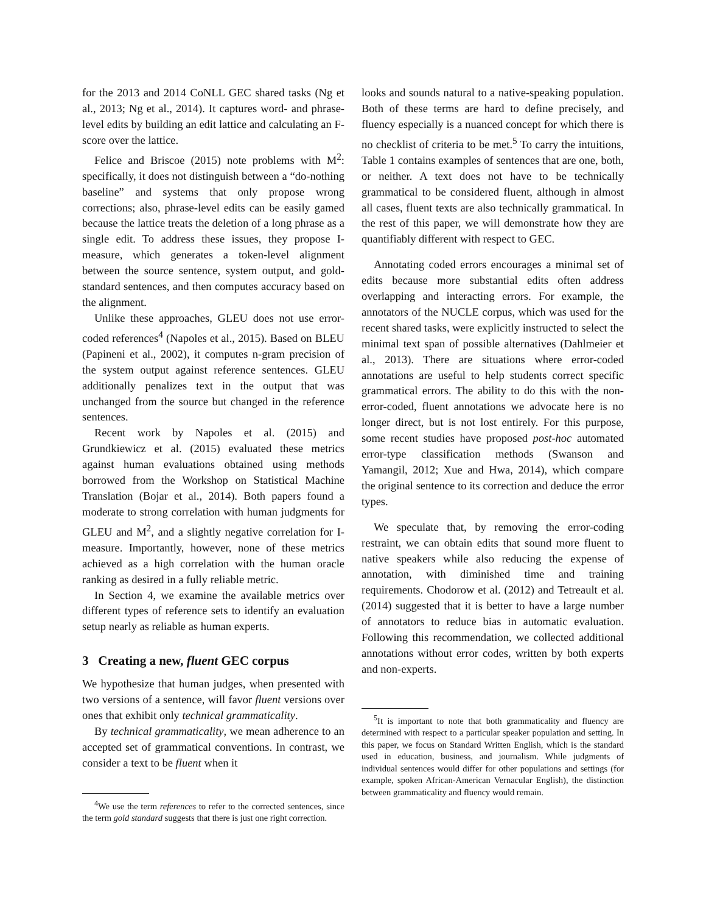for the 2013 and 2014 CoNLL GEC shared tasks (Ng et al., 2013; Ng et al., 2014). It captures word- and phrase-level edits by building an edit lattice and calculating an F-score over the lattice.
Felice and Briscoe (2015) note problems with M<sup>2</sup>: specifically, it does not distinguish between a “do-nothing baseline” and systems that only propose wrong corrections; also, phrase-level edits can be easily gamed because the lattice treats the deletion of a long phrase as a single edit. To address these issues, they propose I-measure, which generates a token-level alignment between the source sentence, system output, and gold-standard sentences, and then computes accuracy based on the alignment.
Unlike these approaches, GLEU does not use error-coded references<sup>4</sup> (Napoles et al., 2015). Based on BLEU (Papineni et al., 2002), it computes n-gram precision of the system output against reference sentences. GLEU additionally penalizes text in the output that was unchanged from the source but changed in the reference sentences.
Recent work by Napoles et al. (2015) and Grundkiewicz et al. (2015) evaluated these metrics against human evaluations obtained using methods borrowed from the Workshop on Statistical Machine Translation (Bojar et al., 2014). Both papers found a moderate to strong correlation with human judgments for GLEU and M<sup>2</sup>, and a slightly negative correlation for I-measure. Importantly, however, none of these metrics achieved as a high correlation with the human oracle ranking as desired in a fully reliable metric.
In Section 4, we examine the available metrics over different types of reference sets to identify an evaluation setup nearly as reliable as human experts.
3 Creating a new, fluent GEC corpus
We hypothesize that human judges, when presented with two versions of a sentence, will favor fluent versions over ones that exhibit only technical grammaticality.
By technical grammaticality, we mean adherence to an accepted set of grammatical conventions. In contrast, we consider a text to be fluent when it
<sup>4</sup> We use the term references to refer to the corrected sentences, since the term gold standard suggests that there is just one right correction.
looks and sounds natural to a native-speaking population. Both of these terms are hard to define precisely, and fluency especially is a nuanced concept for which there is no checklist of criteria to be met.<sup>5</sup> To carry the intuitions, Table 1 contains examples of sentences that are one, both, or neither. A text does not have to be technically grammatical to be considered fluent, although in almost all cases, fluent texts are also technically grammatical. In the rest of this paper, we will demonstrate how they are quantifiably different with respect to GEC.
Annotating coded errors encourages a minimal set of edits because more substantial edits often address overlapping and interacting errors. For example, the annotators of the NUCLE corpus, which was used for the recent shared tasks, were explicitly instructed to select the minimal text span of possible alternatives (Dahlmeier et al., 2013). There are situations where error-coded annotations are useful to help students correct specific grammatical errors. The ability to do this with the non-error-coded, fluent annotations we advocate here is no longer direct, but is not lost entirely. For this purpose, some recent studies have proposed post-hoc automated error-type classification methods (Swanson and Yamangil, 2012; Xue and Hwa, 2014), which compare the original sentence to its correction and deduce the error types.
We speculate that, by removing the error-coding restraint, we can obtain edits that sound more fluent to native speakers while also reducing the expense of annotation, with diminished time and training requirements. Chodorow et al. (2012) and Tetreault et al. (2014) suggested that it is better to have a large number of annotators to reduce bias in automatic evaluation. Following this recommendation, we collected additional annotations without error codes, written by both experts and non-experts.
<sup>5</sup> It is important to note that both grammaticality and fluency are determined with respect to a particular speaker population and setting. In this paper, we focus on Standard Written English, which is the standard used in education, business, and journalism. While judgments of individual sentences would differ for other populations and settings (for example, spoken African-American Vernacular English), the distinction between grammaticality and fluency would remain.